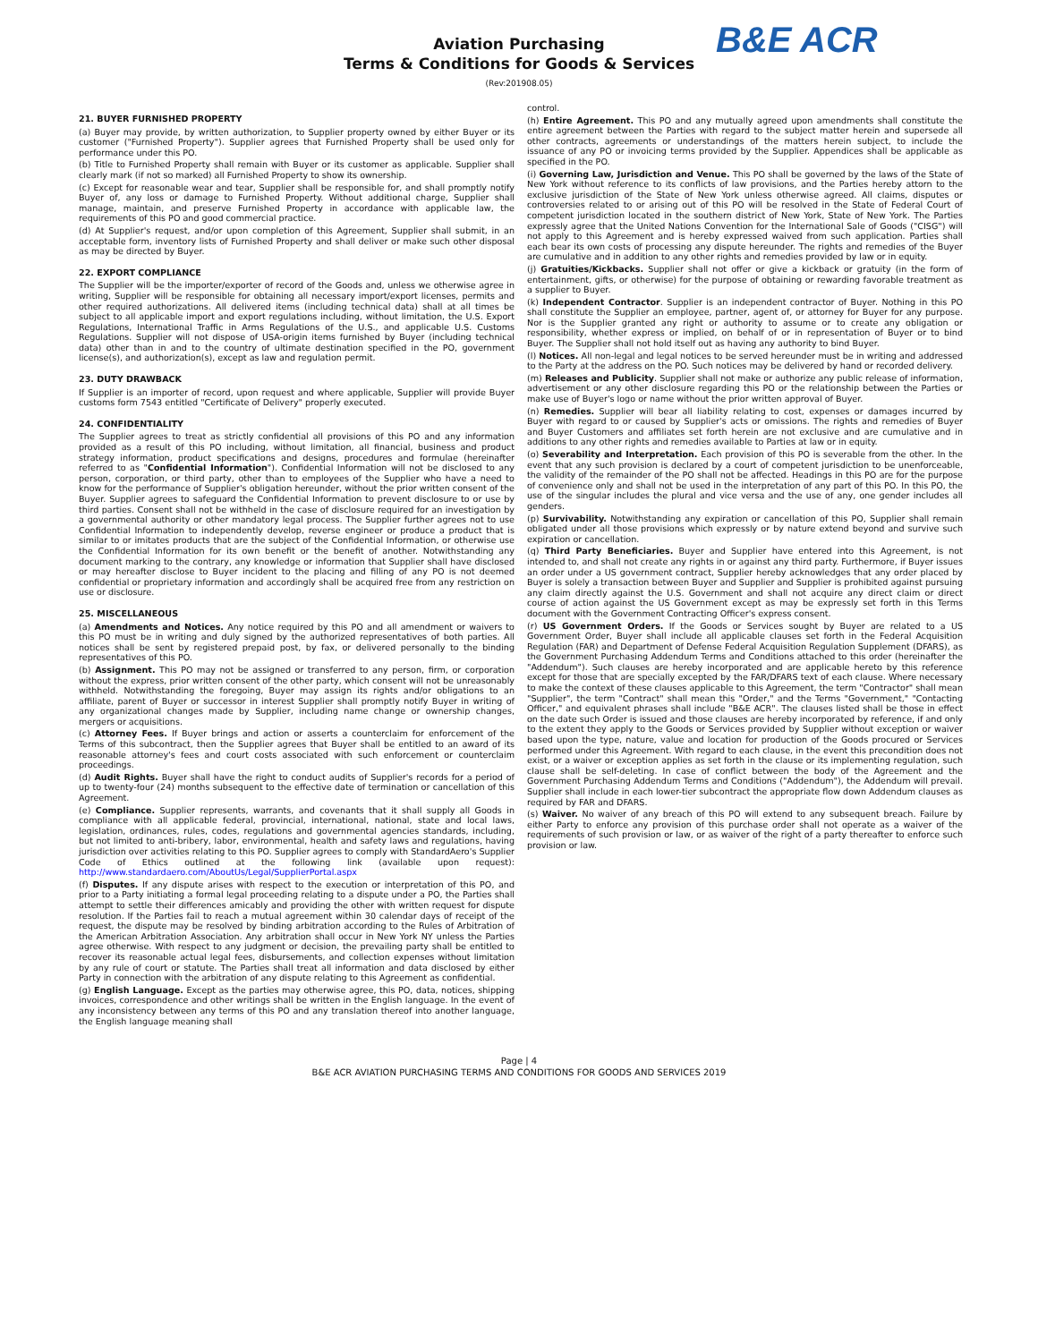Aviation Purchasing
Terms & Conditions for Goods & Services
(Rev:201908.05)
B&E ACR
21. BUYER FURNISHED PROPERTY
(a) Buyer may provide, by written authorization, to Supplier property owned by either Buyer or its customer ("Furnished Property"). Supplier agrees that Furnished Property shall be used only for performance under this PO.
(b) Title to Furnished Property shall remain with Buyer or its customer as applicable. Supplier shall clearly mark (if not so marked) all Furnished Property to show its ownership.
(c) Except for reasonable wear and tear, Supplier shall be responsible for, and shall promptly notify Buyer of, any loss or damage to Furnished Property. Without additional charge, Supplier shall manage, maintain, and preserve Furnished Property in accordance with applicable law, the requirements of this PO and good commercial practice.
(d) At Supplier's request, and/or upon completion of this Agreement, Supplier shall submit, in an acceptable form, inventory lists of Furnished Property and shall deliver or make such other disposal as may be directed by Buyer.
22. EXPORT COMPLIANCE
The Supplier will be the importer/exporter of record of the Goods and, unless we otherwise agree in writing, Supplier will be responsible for obtaining all necessary import/export licenses, permits and other required authorizations. All delivered items (including technical data) shall at all times be subject to all applicable import and export regulations including, without limitation, the U.S. Export Regulations, International Traffic in Arms Regulations of the U.S., and applicable U.S. Customs Regulations. Supplier will not dispose of USA-origin items furnished by Buyer (including technical data) other than in and to the country of ultimate destination specified in the PO, government license(s), and authorization(s), except as law and regulation permit.
23. DUTY DRAWBACK
If Supplier is an importer of record, upon request and where applicable, Supplier will provide Buyer customs form 7543 entitled "Certificate of Delivery" properly executed.
24. CONFIDENTIALITY
The Supplier agrees to treat as strictly confidential all provisions of this PO and any information provided as a result of this PO including, without limitation, all financial, business and product strategy information, product specifications and designs, procedures and formulae (hereinafter referred to as "Confidential Information"). Confidential Information will not be disclosed to any person, corporation, or third party, other than to employees of the Supplier who have a need to know for the performance of Supplier's obligation hereunder, without the prior written consent of the Buyer. Supplier agrees to safeguard the Confidential Information to prevent disclosure to or use by third parties. Consent shall not be withheld in the case of disclosure required for an investigation by a governmental authority or other mandatory legal process. The Supplier further agrees not to use Confidential Information to independently develop, reverse engineer or produce a product that is similar to or imitates products that are the subject of the Confidential Information, or otherwise use the Confidential Information for its own benefit or the benefit of another. Notwithstanding any document marking to the contrary, any knowledge or information that Supplier shall have disclosed or may hereafter disclose to Buyer incident to the placing and filling of any PO is not deemed confidential or proprietary information and accordingly shall be acquired free from any restriction on use or disclosure.
25. MISCELLANEOUS
(a) Amendments and Notices. Any notice required by this PO and all amendment or waivers to this PO must be in writing and duly signed by the authorized representatives of both parties. All notices shall be sent by registered prepaid post, by fax, or delivered personally to the binding representatives of this PO.
(b) Assignment. This PO may not be assigned or transferred to any person, firm, or corporation without the express, prior written consent of the other party, which consent will not be unreasonably withheld. Notwithstanding the foregoing, Buyer may assign its rights and/or obligations to an affiliate, parent of Buyer or successor in interest Supplier shall promptly notify Buyer in writing of any organizational changes made by Supplier, including name change or ownership changes, mergers or acquisitions.
(c) Attorney Fees. If Buyer brings and action or asserts a counterclaim for enforcement of the Terms of this subcontract, then the Supplier agrees that Buyer shall be entitled to an award of its reasonable attorney's fees and court costs associated with such enforcement or counterclaim proceedings.
(d) Audit Rights. Buyer shall have the right to conduct audits of Supplier's records for a period of up to twenty-four (24) months subsequent to the effective date of termination or cancellation of this Agreement.
(e) Compliance. Supplier represents, warrants, and covenants that it shall supply all Goods in compliance with all applicable federal, provincial, international, national, state and local laws, legislation, ordinances, rules, codes, regulations and governmental agencies standards, including, but not limited to anti-bribery, labor, environmental, health and safety laws and regulations, having jurisdiction over activities relating to this PO. Supplier agrees to comply with StandardAero's Supplier Code of Ethics outlined at the following link (available upon request): http://www.standardaero.com/AboutUs/Legal/SupplierPortal.aspx
(f) Disputes. If any dispute arises with respect to the execution or interpretation of this PO, and prior to a Party initiating a formal legal proceeding relating to a dispute under a PO, the Parties shall attempt to settle their differences amicably and providing the other with written request for dispute resolution. If the Parties fail to reach a mutual agreement within 30 calendar days of receipt of the request, the dispute may be resolved by binding arbitration according to the Rules of Arbitration of the American Arbitration Association. Any arbitration shall occur in New York NY unless the Parties agree otherwise. With respect to any judgment or decision, the prevailing party shall be entitled to recover its reasonable actual legal fees, disbursements, and collection expenses without limitation by any rule of court or statute. The Parties shall treat all information and data disclosed by either Party in connection with the arbitration of any dispute relating to this Agreement as confidential.
(g) English Language. Except as the parties may otherwise agree, this PO, data, notices, shipping invoices, correspondence and other writings shall be written in the English language. In the event of any inconsistency between any terms of this PO and any translation thereof into another language, the English language meaning shall
control.
(h) Entire Agreement. This PO and any mutually agreed upon amendments shall constitute the entire agreement between the Parties with regard to the subject matter herein and supersede all other contracts, agreements or understandings of the matters herein subject, to include the issuance of any PO or invoicing terms provided by the Supplier. Appendices shall be applicable as specified in the PO.
(i) Governing Law, Jurisdiction and Venue. This PO shall be governed by the laws of the State of New York without reference to its conflicts of law provisions, and the Parties hereby attorn to the exclusive jurisdiction of the State of New York unless otherwise agreed. All claims, disputes or controversies related to or arising out of this PO will be resolved in the State of Federal Court of competent jurisdiction located in the southern district of New York, State of New York. The Parties expressly agree that the United Nations Convention for the International Sale of Goods ("CISG") will not apply to this Agreement and is hereby expressed waived from such application. Parties shall each bear its own costs of processing any dispute hereunder. The rights and remedies of the Buyer are cumulative and in addition to any other rights and remedies provided by law or in equity.
(j) Gratuities/Kickbacks. Supplier shall not offer or give a kickback or gratuity (in the form of entertainment, gifts, or otherwise) for the purpose of obtaining or rewarding favorable treatment as a supplier to Buyer.
(k) Independent Contractor. Supplier is an independent contractor of Buyer. Nothing in this PO shall constitute the Supplier an employee, partner, agent of, or attorney for Buyer for any purpose. Nor is the Supplier granted any right or authority to assume or to create any obligation or responsibility, whether express or implied, on behalf of or in representation of Buyer or to bind Buyer. The Supplier shall not hold itself out as having any authority to bind Buyer.
(l) Notices. All non-legal and legal notices to be served hereunder must be in writing and addressed to the Party at the address on the PO. Such notices may be delivered by hand or recorded delivery.
(m) Releases and Publicity. Supplier shall not make or authorize any public release of information, advertisement or any other disclosure regarding this PO or the relationship between the Parties or make use of Buyer's logo or name without the prior written approval of Buyer.
(n) Remedies. Supplier will bear all liability relating to cost, expenses or damages incurred by Buyer with regard to or caused by Supplier's acts or omissions. The rights and remedies of Buyer and Buyer Customers and affiliates set forth herein are not exclusive and are cumulative and in additions to any other rights and remedies available to Parties at law or in equity.
(o) Severability and Interpretation. Each provision of this PO is severable from the other. In the event that any such provision is declared by a court of competent jurisdiction to be unenforceable, the validity of the remainder of the PO shall not be affected. Headings in this PO are for the purpose of convenience only and shall not be used in the interpretation of any part of this PO. In this PO, the use of the singular includes the plural and vice versa and the use of any, one gender includes all genders.
(p) Survivability. Notwithstanding any expiration or cancellation of this PO, Supplier shall remain obligated under all those provisions which expressly or by nature extend beyond and survive such expiration or cancellation.
(q) Third Party Beneficiaries. Buyer and Supplier have entered into this Agreement, is not intended to, and shall not create any rights in or against any third party. Furthermore, if Buyer issues an order under a US government contract, Supplier hereby acknowledges that any order placed by Buyer is solely a transaction between Buyer and Supplier and Supplier is prohibited against pursuing any claim directly against the U.S. Government and shall not acquire any direct claim or direct course of action against the US Government except as may be expressly set forth in this Terms document with the Government Contracting Officer's express consent.
(r) US Government Orders. If the Goods or Services sought by Buyer are related to a US Government Order, Buyer shall include all applicable clauses set forth in the Federal Acquisition Regulation (FAR) and Department of Defense Federal Acquisition Regulation Supplement (DFARS), as the Government Purchasing Addendum Terms and Conditions attached to this order (hereinafter the "Addendum"). Such clauses are hereby incorporated and are applicable hereto by this reference except for those that are specially excepted by the FAR/DFARS text of each clause. Where necessary to make the context of these clauses applicable to this Agreement, the term "Contractor" shall mean "Supplier", the term "Contract" shall mean this "Order," and the Terms "Government," "Contacting Officer," and equivalent phrases shall include "B&E ACR". The clauses listed shall be those in effect on the date such Order is issued and those clauses are hereby incorporated by reference, if and only to the extent they apply to the Goods or Services provided by Supplier without exception or waiver based upon the type, nature, value and location for production of the Goods procured or Services performed under this Agreement. With regard to each clause, in the event this precondition does not exist, or a waiver or exception applies as set forth in the clause or its implementing regulation, such clause shall be self-deleting. In case of conflict between the body of the Agreement and the Government Purchasing Addendum Terms and Conditions ("Addendum"), the Addendum will prevail. Supplier shall include in each lower-tier subcontract the appropriate flow down Addendum clauses as required by FAR and DFARS.
(s) Waiver. No waiver of any breach of this PO will extend to any subsequent breach. Failure by either Party to enforce any provision of this purchase order shall not operate as a waiver of the requirements of such provision or law, or as waiver of the right of a party thereafter to enforce such provision or law.
Page | 4
B&E ACR AVIATION PURCHASING TERMS AND CONDITIONS FOR GOODS AND SERVICES 2019